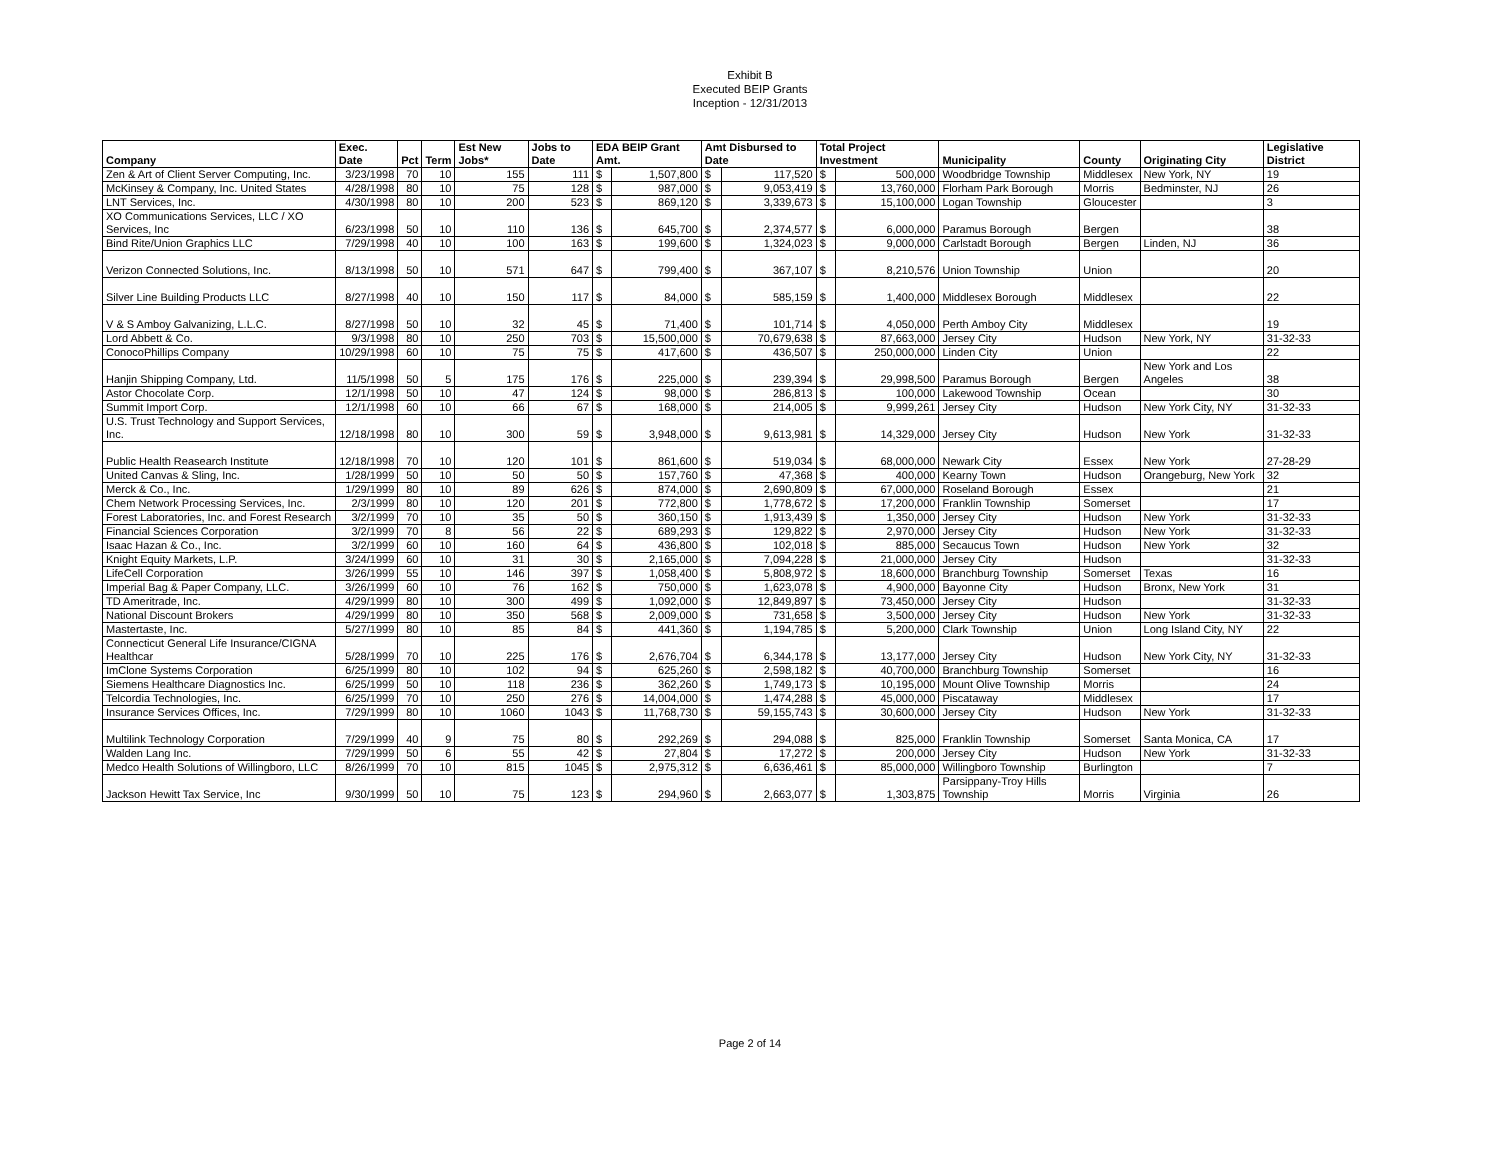Exhibit B
Executed BEIP Grants
Inception - 12/31/2013
| Company | Exec. Date | Pct | Term | Est New Jobs* | Jobs to Date | EDA BEIP Grant Amt. | | Amt Disbursed to Date | | Total Project Investment | | Municipality | County | Originating City | Legislative District |
| --- | --- | --- | --- | --- | --- | --- | --- | --- | --- | --- | --- | --- | --- | --- | --- |
| Zen & Art of Client Server Computing, Inc. | 3/23/1998 | 70 | 10 | 155 | 111 | $ | 1,507,800 | $ | 117,520 | $ | 500,000 | Woodbridge Township | Middlesex | New York, NY | 19 |
| McKinsey & Company, Inc. United States | 4/28/1998 | 80 | 10 | 75 | 128 | $ | 987,000 | $ | 9,053,419 | $ | 13,760,000 | Florham Park Borough | Morris | Bedminster, NJ | 26 |
| LNT Services, Inc. | 4/30/1998 | 80 | 10 | 200 | 523 | $ | 869,120 | $ | 3,339,673 | $ | 15,100,000 | Logan Township | Gloucester | | 3 |
| XO Communications Services, LLC / XO Services, Inc | 6/23/1998 | 50 | 10 | 110 | 136 | $ | 645,700 | $ | 2,374,577 | $ | 6,000,000 | Paramus Borough | Bergen | | 38 |
| Bind Rite/Union Graphics LLC | 7/29/1998 | 40 | 10 | 100 | 163 | $ | 199,600 | $ | 1,324,023 | $ | 9,000,000 | Carlstadt Borough | Bergen | Linden, NJ | 36 |
| Verizon Connected Solutions, Inc. | 8/13/1998 | 50 | 10 | 571 | 647 | $ | 799,400 | $ | 367,107 | $ | 8,210,576 | Union Township | Union | | 20 |
| Silver Line Building Products LLC | 8/27/1998 | 40 | 10 | 150 | 117 | $ | 84,000 | $ | 585,159 | $ | 1,400,000 | Middlesex Borough | Middlesex | | 22 |
| V & S Amboy Galvanizing, L.L.C. | 8/27/1998 | 50 | 10 | 32 | 45 | $ | 71,400 | $ | 101,714 | $ | 4,050,000 | Perth Amboy City | Middlesex | | 19 |
| Lord Abbett & Co. | 9/3/1998 | 80 | 10 | 250 | 703 | $ | 15,500,000 | $ | 70,679,638 | $ | 87,663,000 | Jersey City | Hudson | New York, NY | 31-32-33 |
| ConocoPhillips Company | 10/29/1998 | 60 | 10 | 75 | 75 | $ | 417,600 | $ | 436,507 | $ | 250,000,000 | Linden City | Union | | 22 |
| Hanjin Shipping Company, Ltd. | 11/5/1998 | 50 | 5 | 175 | 176 | $ | 225,000 | $ | 239,394 | $ | 29,998,500 | Paramus Borough | Bergen | New York and Los Angeles | 38 |
| Astor Chocolate Corp. | 12/1/1998 | 50 | 10 | 47 | 124 | $ | 98,000 | $ | 286,813 | $ | 100,000 | Lakewood Township | Ocean | | 30 |
| Summit Import Corp. | 12/1/1998 | 60 | 10 | 66 | 67 | $ | 168,000 | $ | 214,005 | $ | 9,999,261 | Jersey City | Hudson | New York City, NY | 31-32-33 |
| U.S. Trust Technology and Support Services, Inc. | 12/18/1998 | 80 | 10 | 300 | 59 | $ | 3,948,000 | $ | 9,613,981 | $ | 14,329,000 | Jersey City | Hudson | New York | 31-32-33 |
| Public Health Reasearch Institute | 12/18/1998 | 70 | 10 | 120 | 101 | $ | 861,600 | $ | 519,034 | $ | 68,000,000 | Newark City | Essex | New York | 27-28-29 |
| United Canvas & Sling, Inc. | 1/28/1999 | 50 | 10 | 50 | 50 | $ | 157,760 | $ | 47,368 | $ | 400,000 | Kearny Town | Hudson | Orangeburg, New York | 32 |
| Merck & Co., Inc. | 1/29/1999 | 80 | 10 | 89 | 626 | $ | 874,000 | $ | 2,690,809 | $ | 67,000,000 | Roseland Borough | Essex | | 21 |
| Chem Network Processing Services, Inc. | 2/3/1999 | 80 | 10 | 120 | 201 | $ | 772,800 | $ | 1,778,672 | $ | 17,200,000 | Franklin Township | Somerset | | 17 |
| Forest Laboratories, Inc. and Forest Research | 3/2/1999 | 70 | 10 | 35 | 50 | $ | 360,150 | $ | 1,913,439 | $ | 1,350,000 | Jersey City | Hudson | New York | 31-32-33 |
| Financial Sciences Corporation | 3/2/1999 | 70 | 8 | 56 | 22 | $ | 689,293 | $ | 129,822 | $ | 2,970,000 | Jersey City | Hudson | New York | 31-32-33 |
| Isaac Hazan & Co., Inc. | 3/2/1999 | 60 | 10 | 160 | 64 | $ | 436,800 | $ | 102,018 | $ | 885,000 | Secaucus Town | Hudson | New York | 32 |
| Knight Equity Markets, L.P. | 3/24/1999 | 60 | 10 | 31 | 30 | $ | 2,165,000 | $ | 7,094,228 | $ | 21,000,000 | Jersey City | Hudson | | 31-32-33 |
| LifeCell Corporation | 3/26/1999 | 55 | 10 | 146 | 397 | $ | 1,058,400 | $ | 5,808,972 | $ | 18,600,000 | Branchburg Township | Somerset | Texas | 16 |
| Imperial Bag & Paper Company, LLC. | 3/26/1999 | 60 | 10 | 76 | 162 | $ | 750,000 | $ | 1,623,078 | $ | 4,900,000 | Bayonne City | Hudson | Bronx, New York | 31 |
| TD Ameritrade, Inc. | 4/29/1999 | 80 | 10 | 300 | 499 | $ | 1,092,000 | $ | 12,849,897 | $ | 73,450,000 | Jersey City | Hudson | | 31-32-33 |
| National Discount Brokers | 4/29/1999 | 80 | 10 | 350 | 568 | $ | 2,009,000 | $ | 731,658 | $ | 3,500,000 | Jersey City | Hudson | New York | 31-32-33 |
| Mastertaste, Inc. | 5/27/1999 | 80 | 10 | 85 | 84 | $ | 441,360 | $ | 1,194,785 | $ | 5,200,000 | Clark Township | Union | Long Island City, NY | 22 |
| Connecticut General Life Insurance/CIGNA Healthcar | 5/28/1999 | 70 | 10 | 225 | 176 | $ | 2,676,704 | $ | 6,344,178 | $ | 13,177,000 | Jersey City | Hudson | New York City, NY | 31-32-33 |
| ImClone Systems Corporation | 6/25/1999 | 80 | 10 | 102 | 94 | $ | 625,260 | $ | 2,598,182 | $ | 40,700,000 | Branchburg Township | Somerset | | 16 |
| Siemens Healthcare Diagnostics Inc. | 6/25/1999 | 50 | 10 | 118 | 236 | $ | 362,260 | $ | 1,749,173 | $ | 10,195,000 | Mount Olive Township | Morris | | 24 |
| Telcordia Technologies, Inc. | 6/25/1999 | 70 | 10 | 250 | 276 | $ | 14,004,000 | $ | 1,474,288 | $ | 45,000,000 | Piscataway | Middlesex | | 17 |
| Insurance Services Offices, Inc. | 7/29/1999 | 80 | 10 | 1060 | 1043 | $ | 11,768,730 | $ | 59,155,743 | $ | 30,600,000 | Jersey City | Hudson | New York | 31-32-33 |
| Multilink Technology Corporation | 7/29/1999 | 40 | 9 | 75 | 80 | $ | 292,269 | $ | 294,088 | $ | 825,000 | Franklin Township | Somerset | Santa Monica, CA | 17 |
| Walden Lang Inc. | 7/29/1999 | 50 | 6 | 55 | 42 | $ | 27,804 | $ | 17,272 | $ | 200,000 | Jersey City | Hudson | New York | 31-32-33 |
| Medco Health Solutions of Willingboro, LLC | 8/26/1999 | 70 | 10 | 815 | 1045 | $ | 2,975,312 | $ | 6,636,461 | $ | 85,000,000 | Willingboro Township | Burlington | | 7 |
| Jackson Hewitt Tax Service, Inc | 9/30/1999 | 50 | 10 | 75 | 123 | $ | 294,960 | $ | 2,663,077 | $ | 1,303,875 | Parsippany-Troy Hills Township | Morris | Virginia | 26 |
Page 2 of 14